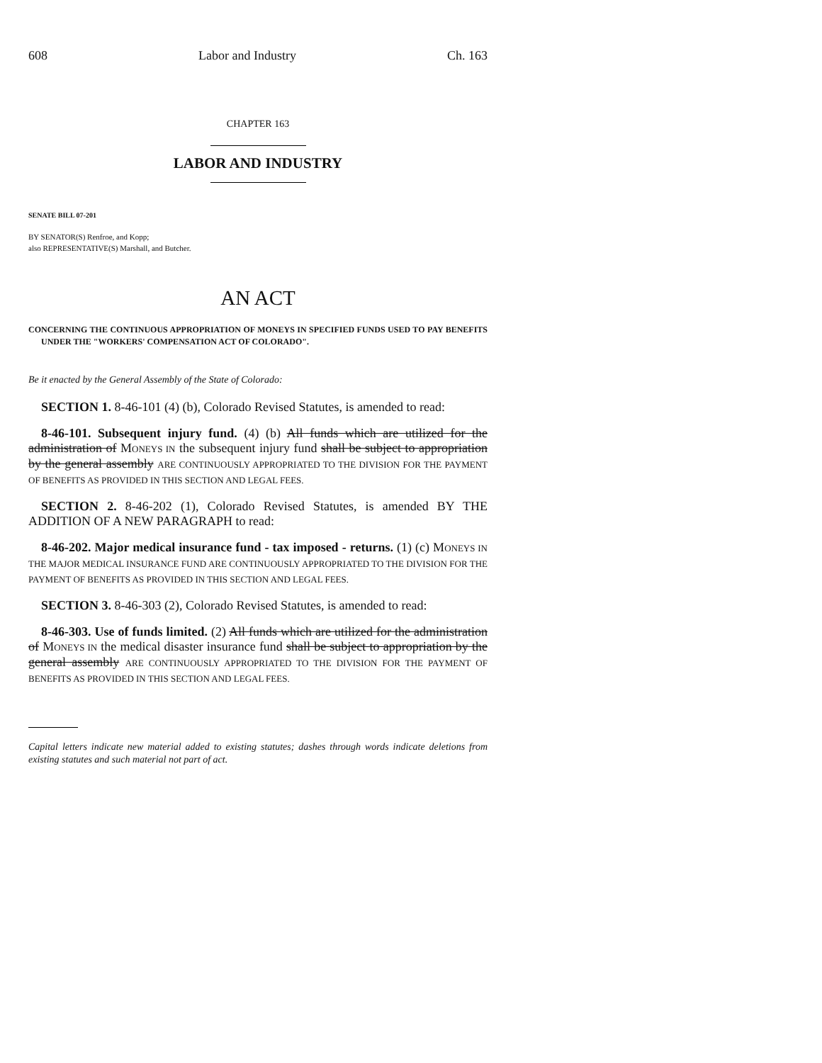608 Labor and Industry Ch. 163
CHAPTER 163
LABOR AND INDUSTRY
SENATE BILL 07-201
BY SENATOR(S) Renfroe, and Kopp;
also REPRESENTATIVE(S) Marshall, and Butcher.
AN ACT
CONCERNING THE CONTINUOUS APPROPRIATION OF MONEYS IN SPECIFIED FUNDS USED TO PAY BENEFITS UNDER THE "WORKERS' COMPENSATION ACT OF COLORADO".
Be it enacted by the General Assembly of the State of Colorado:
SECTION 1. 8-46-101 (4) (b), Colorado Revised Statutes, is amended to read:
8-46-101. Subsequent injury fund. (4) (b) All funds which are utilized for the administration of MONEYS IN the subsequent injury fund shall be subject to appropriation by the general assembly ARE CONTINUOUSLY APPROPRIATED TO THE DIVISION FOR THE PAYMENT OF BENEFITS AS PROVIDED IN THIS SECTION AND LEGAL FEES.
SECTION 2. 8-46-202 (1), Colorado Revised Statutes, is amended BY THE ADDITION OF A NEW PARAGRAPH to read:
8-46-202. Major medical insurance fund - tax imposed - returns. (1) (c) MONEYS IN THE MAJOR MEDICAL INSURANCE FUND ARE CONTINUOUSLY APPROPRIATED TO THE DIVISION FOR THE PAYMENT OF BENEFITS AS PROVIDED IN THIS SECTION AND LEGAL FEES.
SECTION 3. 8-46-303 (2), Colorado Revised Statutes, is amended to read:
8-46-303. Use of funds limited. (2) All funds which are utilized for the administration of MONEYS IN the medical disaster insurance fund shall be subject to appropriation by the general assembly ARE CONTINUOUSLY APPROPRIATED TO THE DIVISION FOR THE PAYMENT OF BENEFITS AS PROVIDED IN THIS SECTION AND LEGAL FEES.
Capital letters indicate new material added to existing statutes; dashes through words indicate deletions from existing statutes and such material not part of act.